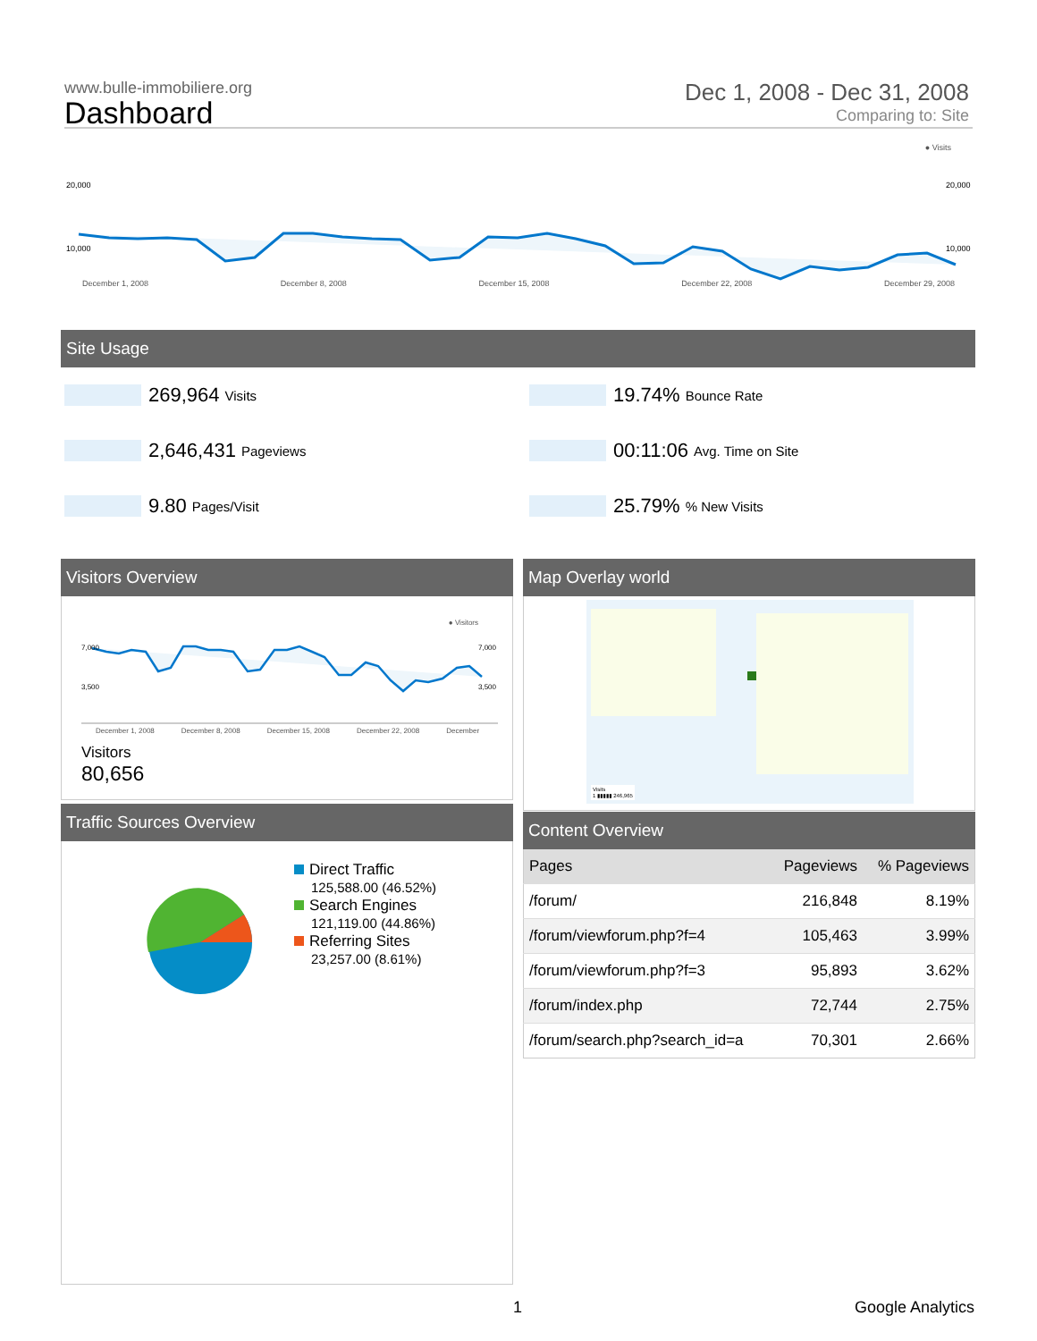www.bulle-immobiliere.org
Dashboard
Dec 1, 2008 - Dec 31, 2008
Comparing to: Site
● Visits
20,000
10,000
20,000
10,000
December 1, 2008 December 8, 2008 December 15, 2008 December 22, 2008 December 29, 2008
Site Usage
269,964 Visits
2,646,431 Pageviews
9.80 Pages/Visit
19.74% Bounce Rate
00:11:06 Avg. Time on Site
25.79%% New Visits
Visitors Overview
● Visitors
7,000
3,500
7,000
3,500
December 1, 2008 December 8, 2008 December 15, 2008 December 22, 2008 December
Visitors
80,656
Map Overlay world
Visits
1 ▮▮▮▮▮ 246,965
Traffic Sources Overview
Direct Traffic
125,588.00 (46.52%)
Search Engines
121,119.00 (44.86%)
Referring Sites
23,257.00 (8.61%)
Content Overview
| Pages | Pageviews | % Pageviews |
| --- | --- | --- |
| /forum/ | 216,848 | 8.19% |
| /forum/viewforum.php?f=4 | 105,463 | 3.99% |
| /forum/viewforum.php?f=3 | 95,893 | 3.62% |
| /forum/index.php | 72,744 | 2.75% |
| /forum/search.php?search_id=a | 70,301 | 2.66% |
1 Google Analytics